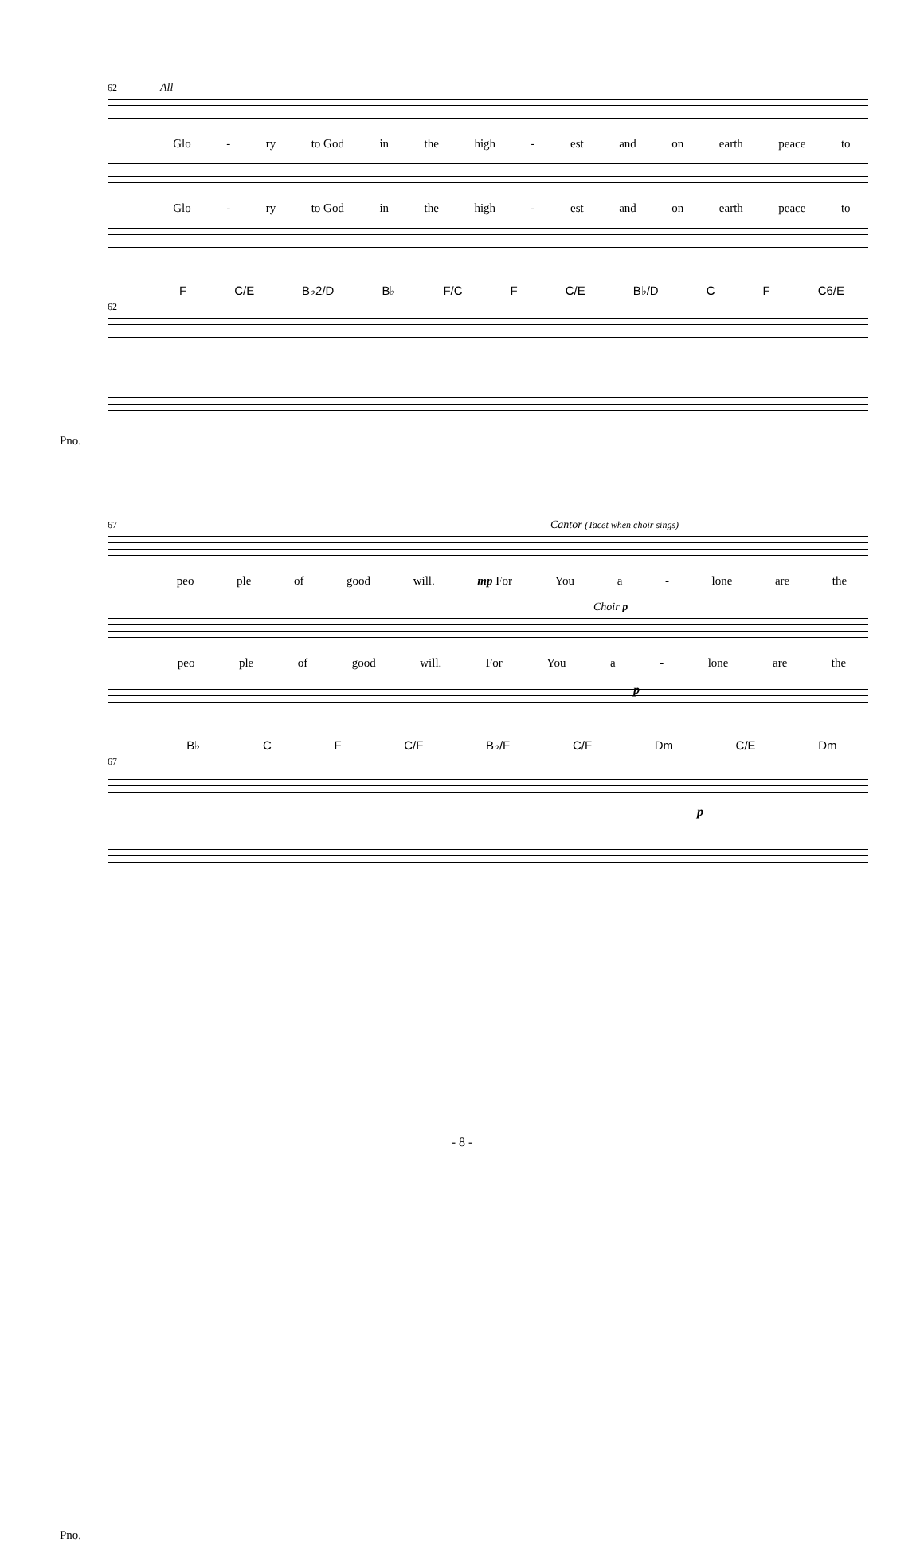62 All
Glo - ry to God in the high - est and on earth peace to
Glo - ry to God in the high - est and on earth peace to
F C/E B♭2/D B♭ F/C F C/E B♭/D C F C6/E
62
Pno.
67 Cantor (Tacet when choir sings)
peo ple of good will. mp For You a - lone are the
Choir p
peo ple of good will. For You a - lone are the
p
B♭ C F C/F B♭/F C/F Dm C/E Dm
67
Pno.
p
- 8 -